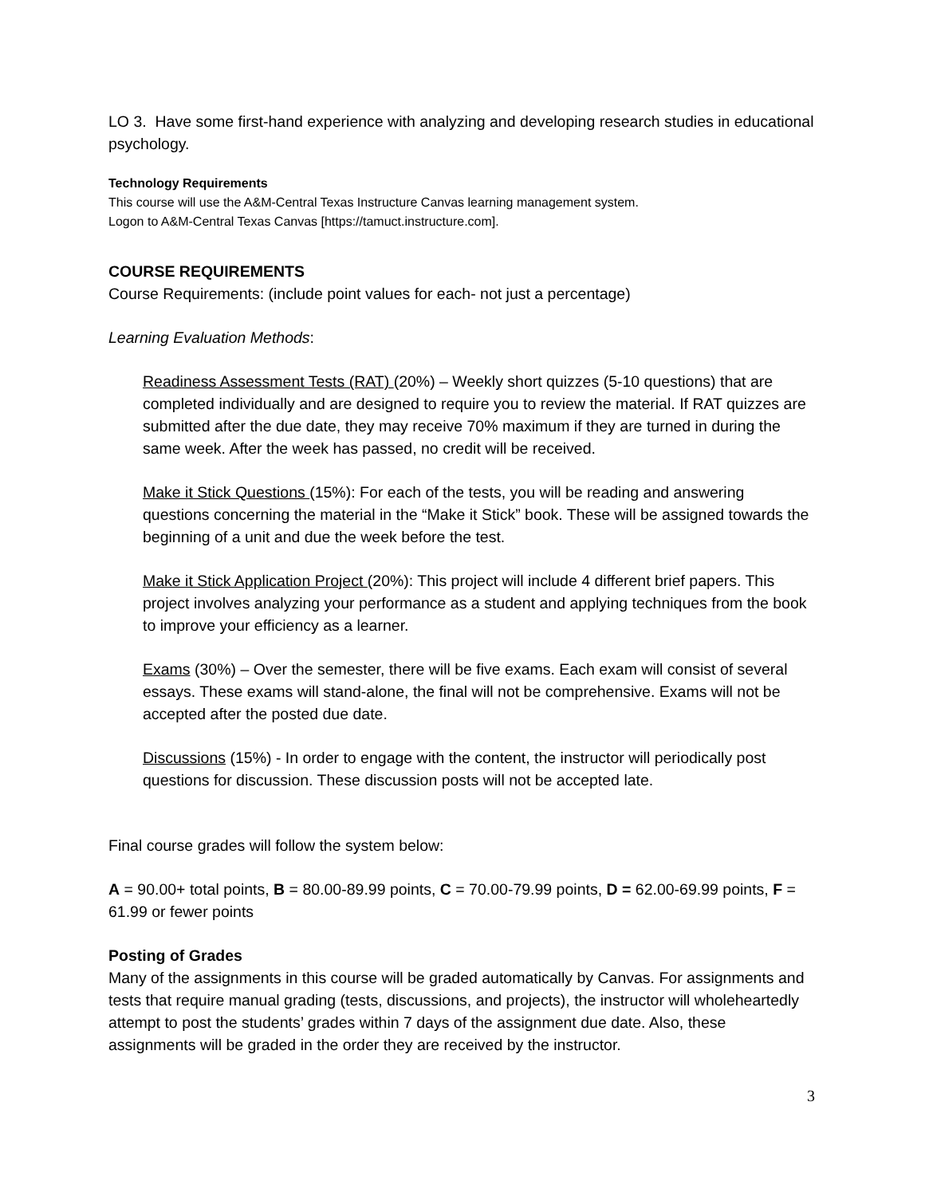LO 3. Have some first-hand experience with analyzing and developing research studies in educational psychology.
Technology Requirements
This course will use the A&M-Central Texas Instructure Canvas learning management system.
Logon to A&M-Central Texas Canvas [https://tamuct.instructure.com].
COURSE REQUIREMENTS
Course Requirements: (include point values for each- not just a percentage)
Learning Evaluation Methods:
Readiness Assessment Tests (RAT) (20%) – Weekly short quizzes (5-10 questions) that are completed individually and are designed to require you to review the material. If RAT quizzes are submitted after the due date, they may receive 70% maximum if they are turned in during the same week. After the week has passed, no credit will be received.
Make it Stick Questions (15%): For each of the tests, you will be reading and answering questions concerning the material in the “Make it Stick” book. These will be assigned towards the beginning of a unit and due the week before the test.
Make it Stick Application Project (20%): This project will include 4 different brief papers. This project involves analyzing your performance as a student and applying techniques from the book to improve your efficiency as a learner.
Exams (30%) – Over the semester, there will be five exams. Each exam will consist of several essays. These exams will stand-alone, the final will not be comprehensive. Exams will not be accepted after the posted due date.
Discussions (15%) - In order to engage with the content, the instructor will periodically post questions for discussion. These discussion posts will not be accepted late.
Final course grades will follow the system below:
A = 90.00+ total points, B = 80.00-89.99 points, C = 70.00-79.99 points, D = 62.00-69.99 points, F = 61.99 or fewer points
Posting of Grades
Many of the assignments in this course will be graded automatically by Canvas. For assignments and tests that require manual grading (tests, discussions, and projects), the instructor will wholeheartedly attempt to post the students’ grades within 7 days of the assignment due date. Also, these assignments will be graded in the order they are received by the instructor.
3